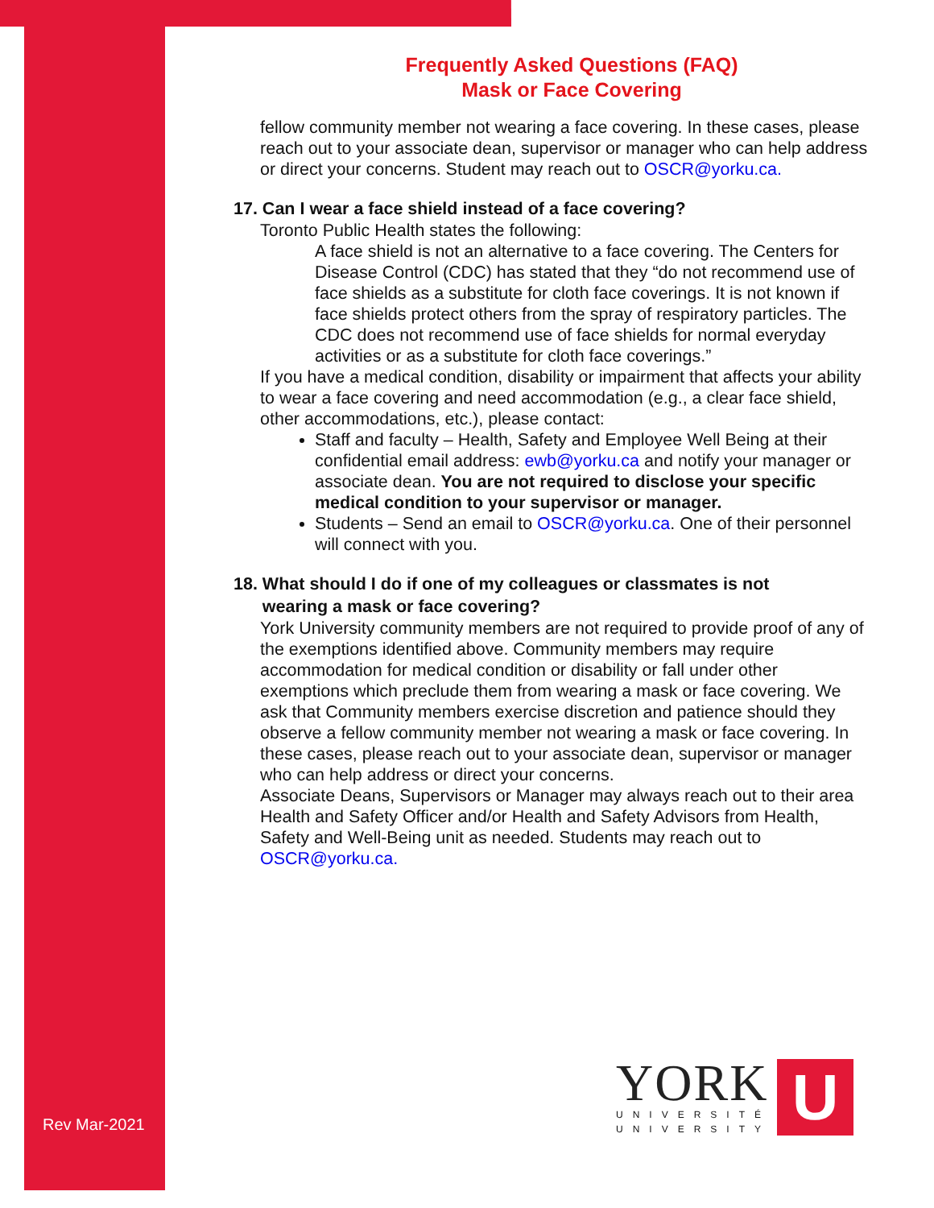Frequently Asked Questions (FAQ)
Mask or Face Covering
fellow community member not wearing a face covering. In these cases, please reach out to your associate dean, supervisor or manager who can help address or direct your concerns. Student may reach out to OSCR@yorku.ca.
17. Can I wear a face shield instead of a face covering?
Toronto Public Health states the following:
A face shield is not an alternative to a face covering. The Centers for Disease Control (CDC) has stated that they “do not recommend use of face shields as a substitute for cloth face coverings. It is not known if face shields protect others from the spray of respiratory particles. The CDC does not recommend use of face shields for normal everyday activities or as a substitute for cloth face coverings.”
If you have a medical condition, disability or impairment that affects your ability to wear a face covering and need accommodation (e.g., a clear face shield, other accommodations, etc.), please contact:
Staff and faculty – Health, Safety and Employee Well Being at their confidential email address: ewb@yorku.ca and notify your manager or associate dean. You are not required to disclose your specific medical condition to your supervisor or manager.
Students – Send an email to OSCR@yorku.ca. One of their personnel will connect with you.
18. What should I do if one of my colleagues or classmates is not
wearing a mask or face covering?
York University community members are not required to provide proof of any of the exemptions identified above. Community members may require accommodation for medical condition or disability or fall under other exemptions which preclude them from wearing a mask or face covering. We ask that Community members exercise discretion and patience should they observe a fellow community member not wearing a mask or face covering. In these cases, please reach out to your associate dean, supervisor or manager who can help address or direct your concerns.
Associate Deans, Supervisors or Manager may always reach out to their area Health and Safety Officer and/or Health and Safety Advisors from Health, Safety and Well-Being unit as needed. Students may reach out to OSCR@yorku.ca.
Rev Mar-2021
YORK
UNIVERSITÉ
UNIVERSITY
U